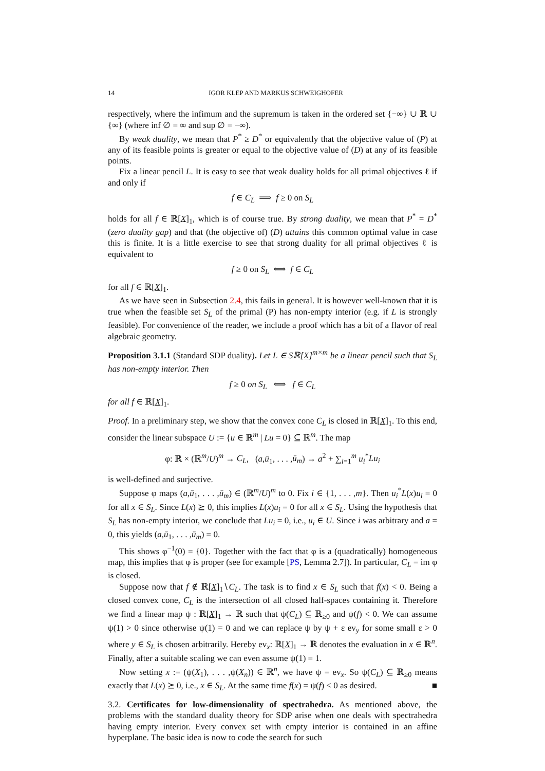14 IGOR KLEP AND MARKUS SCHWEIGHOFER
respectively, where the infimum and the supremum is taken in the ordered set {−∞} ∪ ℝ ∪ {∞} (where inf ∅ = ∞ and sup ∅ = −∞).
By weak duality, we mean that P<sup>*</sup> ≥ D<sup>*</sup> or equivalently that the objective value of (P) at any of its feasible points is greater or equal to the objective value of (D) at any of its feasible points.
Fix a linear pencil L. It is easy to see that weak duality holds for all primal objectives ℓ if and only if
f ∈ C<sub>L</sub> ⟹ f ≥ 0 on S<sub>L</sub>
holds for all f ∈ ℝ[X]<sub>1</sub>, which is of course true. By strong duality, we mean that P<sup>*</sup> = D<sup>*</sup> (zero duality gap) and that (the objective of) (D) attains this common optimal value in case this is finite. It is a little exercise to see that strong duality for all primal objectives ℓ is equivalent to
f ≥ 0 on S<sub>L</sub> ⟺ f ∈ C<sub>L</sub>
for all f ∈ ℝ[X]<sub>1</sub>.
As we have seen in Subsection 2.4, this fails in general. It is however well-known that it is true when the feasible set S<sub>L</sub> of the primal (P) has non-empty interior (e.g. if L is strongly feasible). For convenience of the reader, we include a proof which has a bit of a flavor of real algebraic geometry.
Proposition 3.1.1 (Standard SDP duality). Let L ∈ Sℝ[X]<sup>m×m</sup> be a linear pencil such that S<sub>L</sub> has non-empty interior. Then
f ≥ 0 on S<sub>L</sub> ⟺ f ∈ C<sub>L</sub>
for all f ∈ ℝ[X]<sub>1</sub>.
Proof. In a preliminary step, we show that the convex cone C<sub>L</sub> is closed in ℝ[X]<sub>1</sub>. To this end, consider the linear subspace U := {u ∈ ℝ<sup>m</sup> | Lu = 0} ⊆ ℝ<sup>m</sup>. The map
φ: ℝ × (ℝ<sup>m</sup>/U)<sup>m</sup> → C<sub>L</sub>, (a,ū<sub>1</sub>, . . . ,ū<sub>m</sub>) → a<sup>2</sup> + ∑<sub>i=1</sub><sup>m</sup> u<sub>i</sub><sup>*</sup>Lu<sub>i</sub>
is well-defined and surjective.
Suppose φ maps (a,ū<sub>1</sub>, . . . ,ū<sub>m</sub>) ∈ (ℝ<sup>m</sup>/U)<sup>m</sup> to 0. Fix i ∈ {1, . . . ,m}. Then u<sub>i</sub><sup>*</sup>L(x)u<sub>i</sub> = 0 for all x ∈ S<sub>L</sub>. Since L(x) ⪰ 0, this implies L(x)u<sub>i</sub> = 0 for all x ∈ S<sub>L</sub>. Using the hypothesis that S<sub>L</sub> has non-empty interior, we conclude that Lu<sub>i</sub> = 0, i.e., u<sub>i</sub> ∈ U. Since i was arbitrary and a = 0, this yields (a,ū<sub>1</sub>, . . . ,ū<sub>m</sub>) = 0.
This shows φ<sup>−1</sup>(0) = {0}. Together with the fact that φ is a (quadratically) homogeneous map, this implies that φ is proper (see for example [PS, Lemma 2.7]). In particular, C<sub>L</sub> = im φ is closed.
Suppose now that f ∉ ℝ[X]<sub>1</sub>∖C<sub>L</sub>. The task is to find x ∈ S<sub>L</sub> such that f(x) < 0. Being a closed convex cone, C<sub>L</sub> is the intersection of all closed half-spaces containing it. Therefore we find a linear map ψ : ℝ[X]<sub>1</sub> → ℝ such that ψ(C<sub>L</sub>) ⊆ ℝ<sub>≥0</sub> and ψ(f) < 0. We can assume ψ(1) > 0 since otherwise ψ(1) = 0 and we can replace ψ by ψ + ε ev<sub>y</sub> for some small ε > 0 where y ∈ S<sub>L</sub> is chosen arbitrarily. Hereby ev<sub>x</sub>: ℝ[X]<sub>1</sub> → ℝ denotes the evaluation in x ∈ ℝ<sup>n</sup>. Finally, after a suitable scaling we can even assume ψ(1) = 1.
Now setting x := (ψ(X<sub>1</sub>), . . . ,ψ(X<sub>n</sub>)) ∈ ℝ<sup>n</sup>, we have ψ = ev<sub>x</sub>. So ψ(C<sub>L</sub>) ⊆ ℝ<sub>≥0</sub> means exactly that L(x) ⪰ 0, i.e., x ∈ S<sub>L</sub>. At the same time f(x) = ψ(f) < 0 as desired. ■
3.2. Certificates for low-dimensionality of spectrahedra. As mentioned above, the problems with the standard duality theory for SDP arise when one deals with spectrahedra having empty interior. Every convex set with empty interior is contained in an affine hyperplane. The basic idea is now to code the search for such